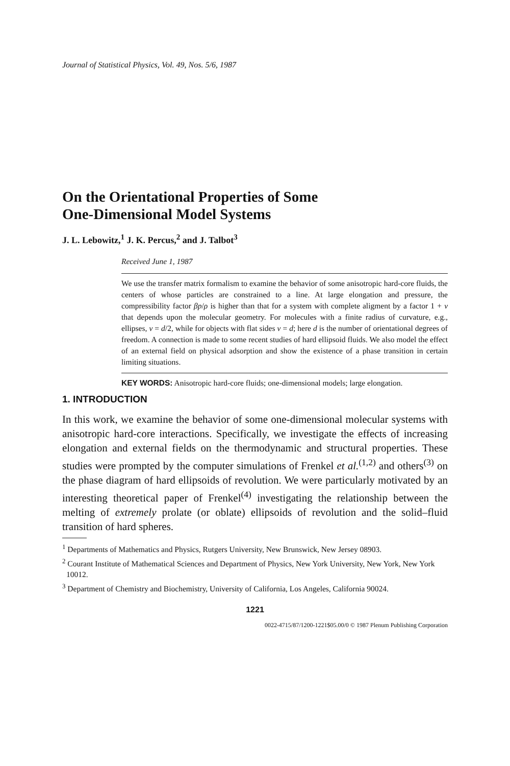Journal of Statistical Physics, Vol. 49, Nos. 5/6, 1987
On the Orientational Properties of Some
One-Dimensional Model Systems
J. L. Lebowitz,<sup>1</sup> J. K. Percus,<sup>2</sup> and J. Talbot<sup>3</sup>
Received June 1, 1987
We use the transfer matrix formalism to examine the behavior of some anisotropic hard-core fluids, the centers of whose particles are constrained to a line. At large elongation and pressure, the compressibility factor βp/ρ is higher than that for a system with complete aligment by a factor 1 + v that depends upon the molecular geometry. For molecules with a finite radius of curvature, e.g., ellipses, v = d/2, while for objects with flat sides v = d; here d is the number of orientational degrees of freedom. A connection is made to some recent studies of hard ellipsoid fluids. We also model the effect of an external field on physical adsorption and show the existence of a phase transition in certain limiting situations.
KEY WORDS: Anisotropic hard-core fluids; one-dimensional models; large elongation.
1. INTRODUCTION
In this work, we examine the behavior of some one-dimensional molecular systems with anisotropic hard-core interactions. Specifically, we investigate the effects of increasing elongation and external fields on the thermodynamic and structural properties. These studies were prompted by the computer simulations of Frenkel et al.<sup>(1,2)</sup> and others<sup>(3)</sup> on the phase diagram of hard ellipsoids of revolution. We were particularly motivated by an interesting theoretical paper of Frenkel<sup>(4)</sup> investigating the relationship between the melting of extremely prolate (or oblate) ellipsoids of revolution and the solid–fluid transition of hard spheres.
<sup>1</sup> Departments of Mathematics and Physics, Rutgers University, New Brunswick, New Jersey 08903.
<sup>2</sup> Courant Institute of Mathematical Sciences and Department of Physics, New York University, New York, New York 10012.
<sup>3</sup> Department of Chemistry and Biochemistry, University of California, Los Angeles, California 90024.
1221
0022-4715/87/1200-1221$05.00/0 © 1987 Plenum Publishing Corporation